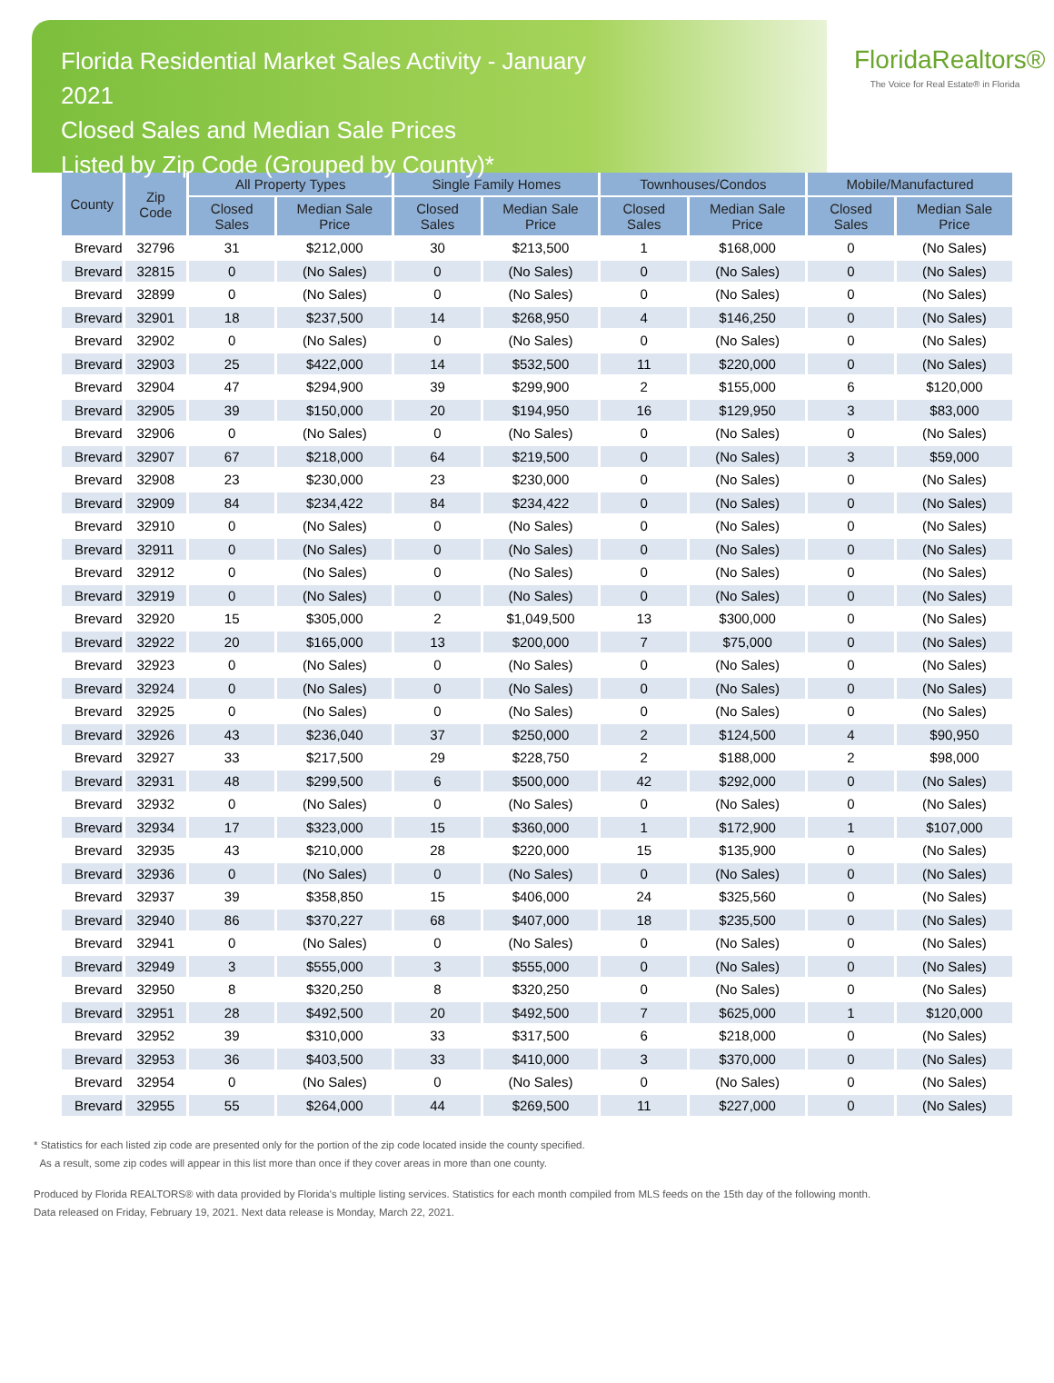Florida Residential Market Sales Activity - January 2021
Closed Sales and Median Sale Prices
Listed by Zip Code (Grouped by County)*
FloridaRealtors®
The Voice for Real Estate® in Florida
| County | Zip Code | All Property Types | | Single Family Homes | | Townhouses/Condos | | Mobile/Manufactured | |
| --- | --- | --- | --- | --- | --- | --- | --- | --- | --- |
| | | Closed Sales | Median Sale Price | Closed Sales | Median Sale Price | Closed Sales | Median Sale Price | Closed Sales | Median Sale Price |
| Brevard | 32796 | 31 | $212,000 | 30 | $213,500 | 1 | $168,000 | 0 | (No Sales) |
| Brevard | 32815 | 0 | (No Sales) | 0 | (No Sales) | 0 | (No Sales) | 0 | (No Sales) |
| Brevard | 32899 | 0 | (No Sales) | 0 | (No Sales) | 0 | (No Sales) | 0 | (No Sales) |
| Brevard | 32901 | 18 | $237,500 | 14 | $268,950 | 4 | $146,250 | 0 | (No Sales) |
| Brevard | 32902 | 0 | (No Sales) | 0 | (No Sales) | 0 | (No Sales) | 0 | (No Sales) |
| Brevard | 32903 | 25 | $422,000 | 14 | $532,500 | 11 | $220,000 | 0 | (No Sales) |
| Brevard | 32904 | 47 | $294,900 | 39 | $299,900 | 2 | $155,000 | 6 | $120,000 |
| Brevard | 32905 | 39 | $150,000 | 20 | $194,950 | 16 | $129,950 | 3 | $83,000 |
| Brevard | 32906 | 0 | (No Sales) | 0 | (No Sales) | 0 | (No Sales) | 0 | (No Sales) |
| Brevard | 32907 | 67 | $218,000 | 64 | $219,500 | 0 | (No Sales) | 3 | $59,000 |
| Brevard | 32908 | 23 | $230,000 | 23 | $230,000 | 0 | (No Sales) | 0 | (No Sales) |
| Brevard | 32909 | 84 | $234,422 | 84 | $234,422 | 0 | (No Sales) | 0 | (No Sales) |
| Brevard | 32910 | 0 | (No Sales) | 0 | (No Sales) | 0 | (No Sales) | 0 | (No Sales) |
| Brevard | 32911 | 0 | (No Sales) | 0 | (No Sales) | 0 | (No Sales) | 0 | (No Sales) |
| Brevard | 32912 | 0 | (No Sales) | 0 | (No Sales) | 0 | (No Sales) | 0 | (No Sales) |
| Brevard | 32919 | 0 | (No Sales) | 0 | (No Sales) | 0 | (No Sales) | 0 | (No Sales) |
| Brevard | 32920 | 15 | $305,000 | 2 | $1,049,500 | 13 | $300,000 | 0 | (No Sales) |
| Brevard | 32922 | 20 | $165,000 | 13 | $200,000 | 7 | $75,000 | 0 | (No Sales) |
| Brevard | 32923 | 0 | (No Sales) | 0 | (No Sales) | 0 | (No Sales) | 0 | (No Sales) |
| Brevard | 32924 | 0 | (No Sales) | 0 | (No Sales) | 0 | (No Sales) | 0 | (No Sales) |
| Brevard | 32925 | 0 | (No Sales) | 0 | (No Sales) | 0 | (No Sales) | 0 | (No Sales) |
| Brevard | 32926 | 43 | $236,040 | 37 | $250,000 | 2 | $124,500 | 4 | $90,950 |
| Brevard | 32927 | 33 | $217,500 | 29 | $228,750 | 2 | $188,000 | 2 | $98,000 |
| Brevard | 32931 | 48 | $299,500 | 6 | $500,000 | 42 | $292,000 | 0 | (No Sales) |
| Brevard | 32932 | 0 | (No Sales) | 0 | (No Sales) | 0 | (No Sales) | 0 | (No Sales) |
| Brevard | 32934 | 17 | $323,000 | 15 | $360,000 | 1 | $172,900 | 1 | $107,000 |
| Brevard | 32935 | 43 | $210,000 | 28 | $220,000 | 15 | $135,900 | 0 | (No Sales) |
| Brevard | 32936 | 0 | (No Sales) | 0 | (No Sales) | 0 | (No Sales) | 0 | (No Sales) |
| Brevard | 32937 | 39 | $358,850 | 15 | $406,000 | 24 | $325,560 | 0 | (No Sales) |
| Brevard | 32940 | 86 | $370,227 | 68 | $407,000 | 18 | $235,500 | 0 | (No Sales) |
| Brevard | 32941 | 0 | (No Sales) | 0 | (No Sales) | 0 | (No Sales) | 0 | (No Sales) |
| Brevard | 32949 | 3 | $555,000 | 3 | $555,000 | 0 | (No Sales) | 0 | (No Sales) |
| Brevard | 32950 | 8 | $320,250 | 8 | $320,250 | 0 | (No Sales) | 0 | (No Sales) |
| Brevard | 32951 | 28 | $492,500 | 20 | $492,500 | 7 | $625,000 | 1 | $120,000 |
| Brevard | 32952 | 39 | $310,000 | 33 | $317,500 | 6 | $218,000 | 0 | (No Sales) |
| Brevard | 32953 | 36 | $403,500 | 33 | $410,000 | 3 | $370,000 | 0 | (No Sales) |
| Brevard | 32954 | 0 | (No Sales) | 0 | (No Sales) | 0 | (No Sales) | 0 | (No Sales) |
| Brevard | 32955 | 55 | $264,000 | 44 | $269,500 | 11 | $227,000 | 0 | (No Sales) |
* Statistics for each listed zip code are presented only for the portion of the zip code located inside the county specified.
As a result, some zip codes will appear in this list more than once if they cover areas in more than one county.
Produced by Florida REALTORS® with data provided by Florida's multiple listing services. Statistics for each month compiled from MLS feeds on the 15th day of the following month.
Data released on Friday, February 19, 2021. Next data release is Monday, March 22, 2021.